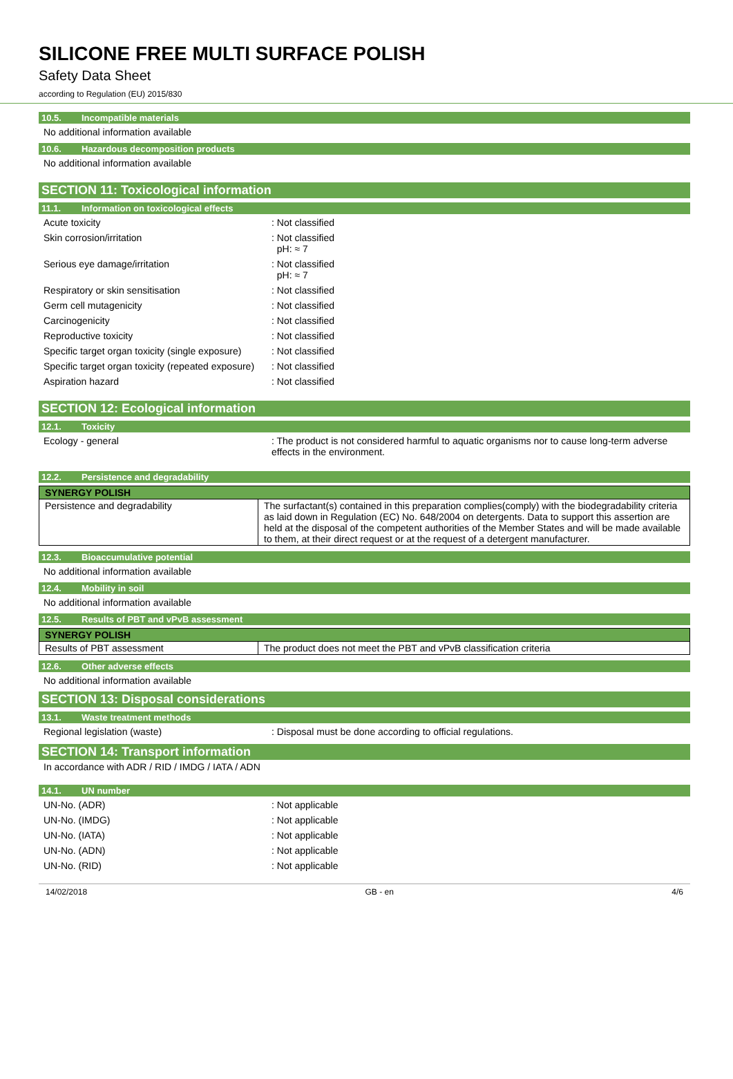SILICONE FREE MULTI SURFACE POLISH
Safety Data Sheet
according to Regulation (EU) 2015/830
10.5. Incompatible materials
No additional information available
10.6. Hazardous decomposition products
No additional information available
SECTION 11: Toxicological information
11.1. Information on toxicological effects
Acute toxicity : Not classified
Skin corrosion/irritation : Not classified
pH: ≈ 7
Serious eye damage/irritation : Not classified
pH: ≈ 7
Respiratory or skin sensitisation : Not classified
Germ cell mutagenicity : Not classified
Carcinogenicity : Not classified
Reproductive toxicity : Not classified
Specific target organ toxicity (single exposure)
: Not classified
Specific target organ toxicity (repeated exposure)
: Not classified
Aspiration hazard : Not classified
SECTION 12: Ecological information
12.1. Toxicity
Ecology - general : The product is not considered harmful to aquatic organisms nor to cause long-term adverse effects in the environment.
12.2. Persistence and degradability
| SYNERGY POLISH | |
| --- | --- |
| Persistence and degradability | The surfactant(s) contained in this preparation complies(comply) with the biodegradability criteria as laid down in Regulation (EC) No. 648/2004 on detergents. Data to support this assertion are held at the disposal of the competent authorities of the Member States and will be made available to them, at their direct request or at the request of a detergent manufacturer. |
12.3. Bioaccumulative potential
No additional information available
12.4. Mobility in soil
No additional information available
12.5. Results of PBT and vPvB assessment
| SYNERGY POLISH | |
| --- | --- |
| Results of PBT assessment | The product does not meet the PBT and vPvB classification criteria |
12.6. Other adverse effects
No additional information available
SECTION 13: Disposal considerations
13.1. Waste treatment methods
Regional legislation (waste) : Disposal must be done according to official regulations.
SECTION 14: Transport information
In accordance with ADR / RID / IMDG / IATA / ADN
14.1. UN number
UN-No. (ADR) : Not applicable
UN-No. (IMDG) : Not applicable
UN-No. (IATA) : Not applicable
UN-No. (ADN) : Not applicable
UN-No. (RID) : Not applicable
14/02/2018 GB - en 4/6